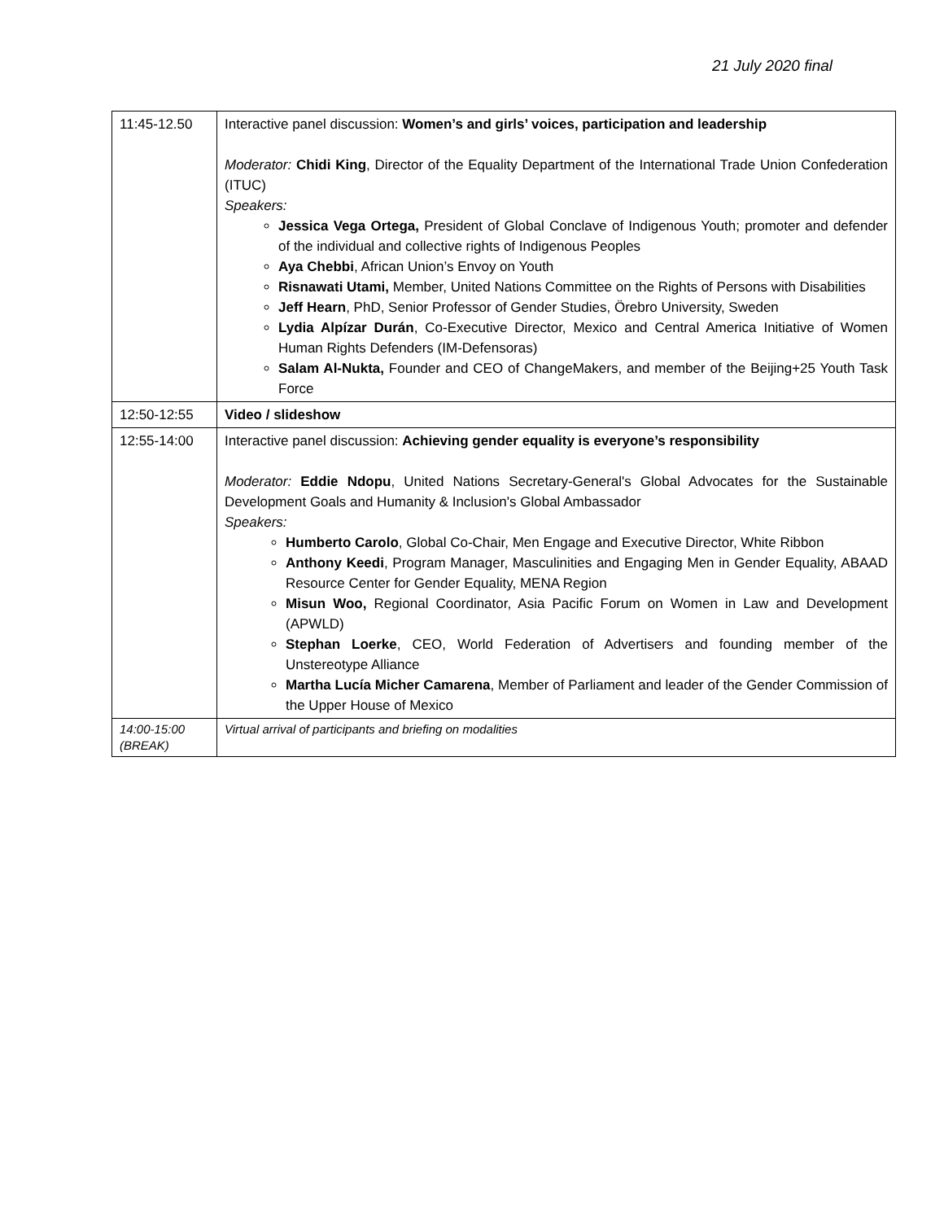21 July 2020 final
| 11:45-12.50 | Interactive panel discussion: Women’s and girls’ voices, participation and leadership Moderator: Chidi King , Director of the Equality Department of the International Trade Union Confederation (ITUC) Speakers: Jessica Vega Ortega, President of Global Conclave of Indigenous Youth; promoter and defender of the individual and collective rights of Indigenous Peoples Aya Chebbi , African Union’s Envoy on Youth Risnawati Utami, Member, United Nations Committee on the Rights of Persons with Disabilities Jeff Hearn , PhD, Senior Professor of Gender Studies, Örebro University, Sweden Lydia Alpízar Durán , Co-Executive Director, Mexico and Central America Initiative of Women Human Rights Defenders (IM-Defensoras) Salam Al-Nukta, Founder and CEO of ChangeMakers, and member of the Beijing+25 Youth Task Force |
| 12:50-12:55 | Video / slideshow |
| 12:55-14:00 | Interactive panel discussion: Achieving gender equality is everyone’s responsibility Moderator: Eddie Ndopu , United Nations Secretary-General's Global Advocates for the Sustainable Development Goals and Humanity & Inclusion's Global Ambassador Speakers: Humberto Carolo , Global Co-Chair, Men Engage and Executive Director, White Ribbon Anthony Keedi , Program Manager, Masculinities and Engaging Men in Gender Equality, ABAAD Resource Center for Gender Equality, MENA Region Misun Woo, Regional Coordinator, Asia Pacific Forum on Women in Law and Development (APWLD) Stephan Loerke , CEO, World Federation of Advertisers and founding member of the Unstereotype Alliance Martha Lucía Micher Camarena , Member of Parliament and leader of the Gender Commission of the Upper House of Mexico |
| 14:00-15:00 (BREAK) | Virtual arrival of participants and briefing on modalities |